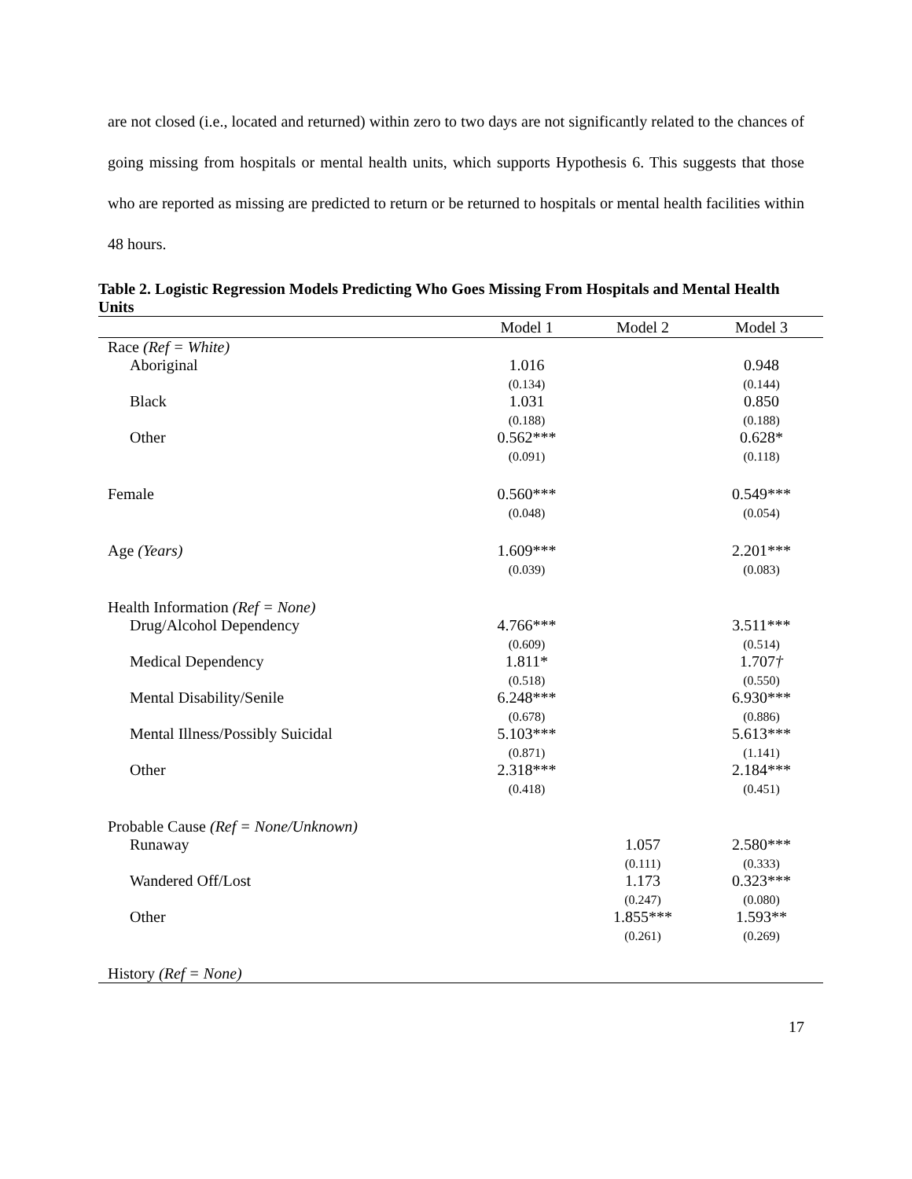are not closed (i.e., located and returned) within zero to two days are not significantly related to the chances of going missing from hospitals or mental health units, which supports Hypothesis 6. This suggests that those who are reported as missing are predicted to return or be returned to hospitals or mental health facilities within 48 hours.
Table 2. Logistic Regression Models Predicting Who Goes Missing From Hospitals and Mental Health Units
| | Model 1 | Model 2 | Model 3 |
| --- | --- | --- | --- |
| Race (Ref = White) | | | |
| Aboriginal | 1.016 (0.134) | | 0.948 (0.144) |
| Black | 1.031 (0.188) | | 0.850 (0.188) |
| Other | 0.562*** (0.091) | | 0.628* (0.118) |
| Female | 0.560*** (0.048) | | 0.549*** (0.054) |
| Age (Years) | 1.609*** (0.039) | | 2.201*** (0.083) |
| Health Information (Ref = None) | | | |
| Drug/Alcohol Dependency | 4.766*** (0.609) | | 3.511*** (0.514) |
| Medical Dependency | 1.811* (0.518) | | 1.707 † (0.550) |
| Mental Disability/Senile | 6.248*** (0.678) | | 6.930*** (0.886) |
| Mental Illness/Possibly Suicidal | 5.103*** (0.871) | | 5.613*** (1.141) |
| Other | 2.318*** (0.418) | | 2.184*** (0.451) |
| Probable Cause (Ref = None/Unknown) | | | |
| Runaway | | 1.057 (0.111) | 2.580*** (0.333) |
| Wandered Off/Lost | | 1.173 (0.247) | 0.323*** (0.080) |
| Other | | 1.855*** (0.261) | 1.593** (0.269) |
| History (Ref = None) | | | |
17